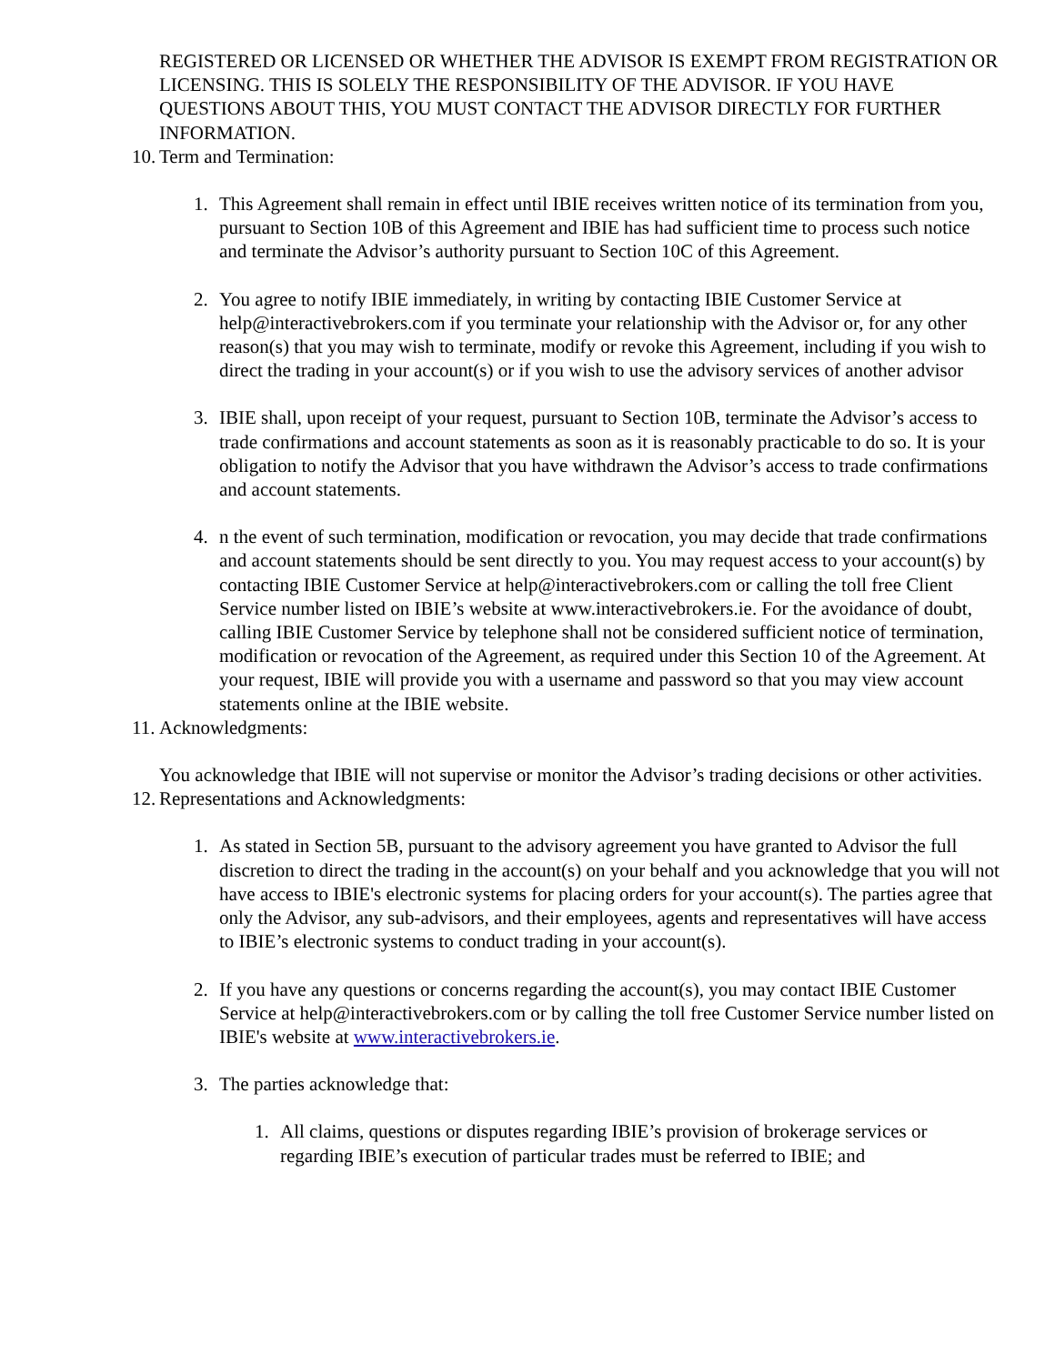REGISTERED OR LICENSED OR WHETHER THE ADVISOR IS EXEMPT FROM REGISTRATION OR LICENSING. THIS IS SOLELY THE RESPONSIBILITY OF THE ADVISOR. IF YOU HAVE QUESTIONS ABOUT THIS, YOU MUST CONTACT THE ADVISOR DIRECTLY FOR FURTHER INFORMATION.
10. Term and Termination:
1. This Agreement shall remain in effect until IBIE receives written notice of its termination from you, pursuant to Section 10B of this Agreement and IBIE has had sufficient time to process such notice and terminate the Advisor’s authority pursuant to Section 10C of this Agreement.
2. You agree to notify IBIE immediately, in writing by contacting IBIE Customer Service at help@interactivebrokers.com if you terminate your relationship with the Advisor or, for any other reason(s) that you may wish to terminate, modify or revoke this Agreement, including if you wish to direct the trading in your account(s) or if you wish to use the advisory services of another advisor
3. IBIE shall, upon receipt of your request, pursuant to Section 10B, terminate the Advisor’s access to trade confirmations and account statements as soon as it is reasonably practicable to do so. It is your obligation to notify the Advisor that you have withdrawn the Advisor’s access to trade confirmations and account statements.
4. n the event of such termination, modification or revocation, you may decide that trade confirmations and account statements should be sent directly to you. You may request access to your account(s) by contacting IBIE Customer Service at help@interactivebrokers.com or calling the toll free Client Service number listed on IBIE’s website at www.interactivebrokers.ie. For the avoidance of doubt, calling IBIE Customer Service by telephone shall not be considered sufficient notice of termination, modification or revocation of the Agreement, as required under this Section 10 of the Agreement. At your request, IBIE will provide you with a username and password so that you may view account statements online at the IBIE website.
11. Acknowledgments:
You acknowledge that IBIE will not supervise or monitor the Advisor’s trading decisions or other activities.
12. Representations and Acknowledgments:
1. As stated in Section 5B, pursuant to the advisory agreement you have granted to Advisor the full discretion to direct the trading in the account(s) on your behalf and you acknowledge that you will not have access to IBIE's electronic systems for placing orders for your account(s). The parties agree that only the Advisor, any sub-advisors, and their employees, agents and representatives will have access to IBIE’s electronic systems to conduct trading in your account(s).
2. If you have any questions or concerns regarding the account(s), you may contact IBIE Customer Service at help@interactivebrokers.com or by calling the toll free Customer Service number listed on IBIE's website at www.interactivebrokers.ie.
3. The parties acknowledge that:
1. All claims, questions or disputes regarding IBIE’s provision of brokerage services or regarding IBIE’s execution of particular trades must be referred to IBIE; and